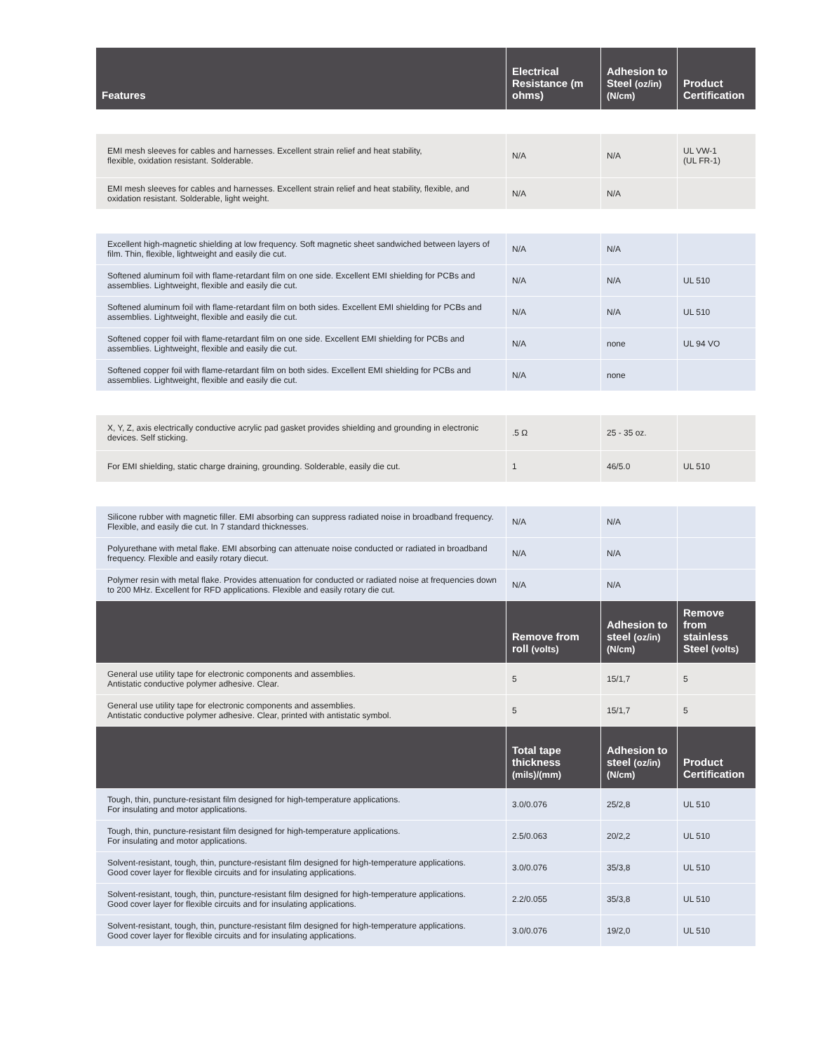| Features | Electrical Resistance (m ohms) | Adhesion to Steel (oz/in)(N/cm) | Product Certification |
| --- | --- | --- | --- |
| EMI mesh sleeves for cables and harnesses. Excellent strain relief and heat stability, flexible, oxidation resistant. Solderable. | N/A | N/A | UL VW-1 (UL FR-1) |
| EMI mesh sleeves for cables and harnesses. Excellent strain relief and heat stability, flexible, and oxidation resistant. Solderable, light weight. | N/A | N/A | |
| Excellent high-magnetic shielding at low frequency. Soft magnetic sheet sandwiched between layers of film. Thin, flexible, lightweight and easily die cut. | N/A | N/A | |
| Softened aluminum foil with flame-retardant film on one side. Excellent EMI shielding for PCBs and assemblies. Lightweight, flexible and easily die cut. | N/A | N/A | UL 510 |
| Softened aluminum foil with flame-retardant film on both sides. Excellent EMI shielding for PCBs and assemblies. Lightweight, flexible and easily die cut. | N/A | N/A | UL 510 |
| Softened copper foil with flame-retardant film on one side. Excellent EMI shielding for PCBs and assemblies. Lightweight, flexible and easily die cut. | N/A | none | UL 94 VO |
| Softened copper foil with flame-retardant film on both sides. Excellent EMI shielding for PCBs and assemblies. Lightweight, flexible and easily die cut. | N/A | none | |
| X, Y, Z, axis electrically conductive acrylic pad gasket provides shielding and grounding in electronic devices. Self sticking. | .5 Ω | 25 - 35 oz. | |
| For EMI shielding, static charge draining, grounding. Solderable, easily die cut. | 1 | 46/5.0 | UL 510 |
| Silicone rubber with magnetic filler. EMI absorbing can suppress radiated noise in broadband frequency. Flexible, and easily die cut. In 7 standard thicknesses. | N/A | N/A | |
| Polyurethane with metal flake. EMI absorbing can attenuate noise conducted or radiated in broadband frequency. Flexible and easily rotary diecut. | N/A | N/A | |
| Polymer resin with metal flake. Provides attenuation for conducted or radiated noise at frequencies down to 200 MHz. Excellent for RFD applications. Flexible and easily rotary die cut. | N/A | N/A | |
| | Remove from roll (volts) | Adhesion to steel (oz/in)(N/cm) | Remove from stainless Steel (volts) |
| General use utility tape for electronic components and assemblies. Antistatic conductive polymer adhesive. Clear. | 5 | 15/1,7 | 5 |
| General use utility tape for electronic components and assemblies. Antistatic conductive polymer adhesive. Clear, printed with antistatic symbol. | 5 | 15/1,7 | 5 |
| | Total tape thickness (mils)/(mm) | Adhesion to steel (oz/in)(N/cm) | Product Certification |
| Tough, thin, puncture-resistant film designed for high-temperature applications. For insulating and motor applications. | 3.0/0.076 | 25/2,8 | UL 510 |
| Tough, thin, puncture-resistant film designed for high-temperature applications. For insulating and motor applications. | 2.5/0.063 | 20/2,2 | UL 510 |
| Solvent-resistant, tough, thin, puncture-resistant film designed for high-temperature applications. Good cover layer for flexible circuits and for insulating applications. | 3.0/0.076 | 35/3,8 | UL 510 |
| Solvent-resistant, tough, thin, puncture-resistant film designed for high-temperature applications. Good cover layer for flexible circuits and for insulating applications. | 2.2/0.055 | 35/3,8 | UL 510 |
| Solvent-resistant, tough, thin, puncture-resistant film designed for high-temperature applications. Good cover layer for flexible circuits and for insulating applications. | 3.0/0.076 | 19/2,0 | UL 510 |